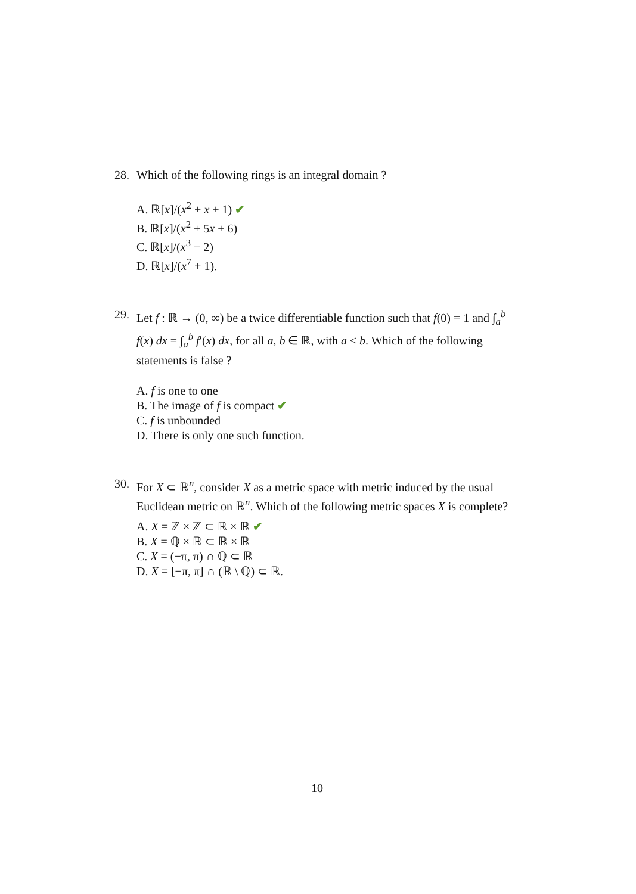28. Which of the following rings is an integral domain ?
A. ℝ[x]/(x<sup>2</sup> + x + 1) ✔
B. ℝ[x]/(x<sup>2</sup> + 5x + 6)
C. ℝ[x]/(x<sup>3</sup> − 2)
D. ℝ[x]/(x<sup>7</sup> + 1).
29. Let f : ℝ → (0, ∞) be a twice differentiable function such that f(0) = 1 and ∫<sub>a</sub><sup>b</sup> f(x) dx = ∫<sub>a</sub><sup>b</sup> f′(x) dx, for all a, b ∈ ℝ, with a ≤ b. Which of the following statements is false ?
A. f is one to one
B. The image of f is compact ✔
C. f is unbounded
D. There is only one such function.
30. For X ⊂ ℝ<sup>n</sup>, consider X as a metric space with metric induced by the usual Euclidean metric on ℝ<sup>n</sup>. Which of the following metric spaces X is complete?
A. X = ℤ × ℤ ⊂ ℝ × ℝ ✔
B. X = ℚ × ℝ ⊂ ℝ × ℝ
C. X = (−π, π) ∩ ℚ ⊂ ℝ
D. X = [−π, π] ∩ (ℝ \ ℚ) ⊂ ℝ.
10